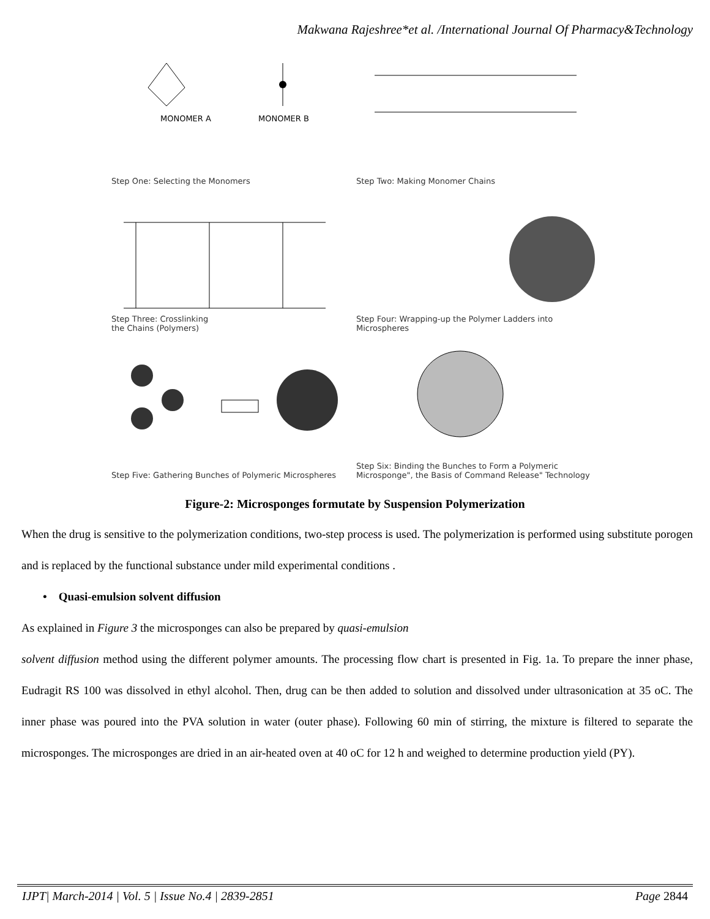Makwana Rajeshree*et al. /International Journal Of Pharmacy&Technology
MONOMER A
MONOMER B
Step One: Selecting the Monomers
Step Two: Making Monomer Chains
Step Three: Crosslinking
the Chains (Polymers)
Step Four: Wrapping-up the Polymer Ladders into Microspheres
Step Five: Gathering Bunches of Polymeric Microspheres
Step Six: Binding the Bunches to Form a Polymeric Microsponge", the Basis of Command Release" Technology
Figure-2: Microsponges formutate by Suspension Polymerization
When the drug is sensitive to the polymerization conditions, two-step process is used. The polymerization is performed using substitute porogen and is replaced by the functional substance under mild experimental conditions .
• Quasi-emulsion solvent diffusion
As explained in Figure 3 the microsponges can also be prepared by quasi-emulsion
solvent diffusion method using the different polymer amounts. The processing flow chart is presented in Fig. 1a. To prepare the inner phase, Eudragit RS 100 was dissolved in ethyl alcohol. Then, drug can be then added to solution and dissolved under ultrasonication at 35 oC. The inner phase was poured into the PVA solution in water (outer phase). Following 60 min of stirring, the mixture is filtered to separate the microsponges. The microsponges are dried in an air-heated oven at 40 oC for 12 h and weighed to determine production yield (PY).
IJPT| March-2014 | Vol. 5 | Issue No.4 | 2839-2851 Page 2844